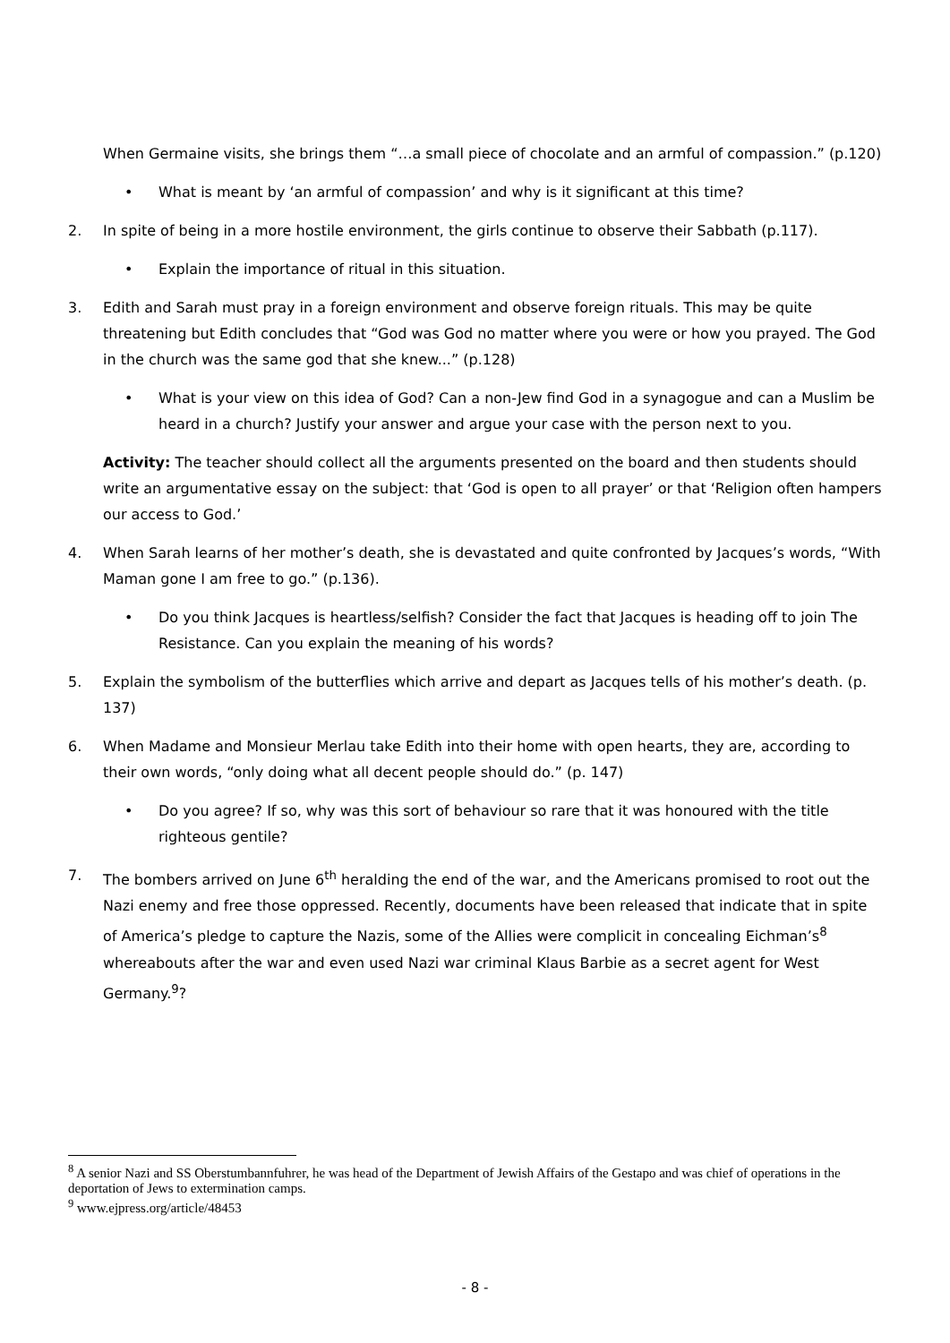When Germaine visits, she brings them “…a small piece of chocolate and an armful of compassion.” (p.120)
• What is meant by ‘an armful of compassion’ and why is it significant at this time?
2. In spite of being in a more hostile environment, the girls continue to observe their Sabbath (p.117).
• Explain the importance of ritual in this situation.
3. Edith and Sarah must pray in a foreign environment and observe foreign rituals. This may be quite threatening but Edith concludes that “God was God no matter where you were or how you prayed. The God in the church was the same god that she knew...” (p.128)
• What is your view on this idea of God? Can a non-Jew find God in a synagogue and can a Muslim be heard in a church? Justify your answer and argue your case with the person next to you.
Activity: The teacher should collect all the arguments presented on the board and then students should write an argumentative essay on the subject: that ‘God is open to all prayer’ or that ‘Religion often hampers our access to God.’
4. When Sarah learns of her mother’s death, she is devastated and quite confronted by Jacques’s words, “With Maman gone I am free to go.” (p.136).
• Do you think Jacques is heartless/selfish? Consider the fact that Jacques is heading off to join The Resistance. Can you explain the meaning of his words?
5. Explain the symbolism of the butterflies which arrive and depart as Jacques tells of his mother’s death. (p. 137)
6. When Madame and Monsieur Merlau take Edith into their home with open hearts, they are, according to their own words, “only doing what all decent people should do.” (p. 147)
• Do you agree? If so, why was this sort of behaviour so rare that it was honoured with the title righteous gentile?
7. The bombers arrived on June 6<sup>th</sup> heralding the end of the war, and the Americans promised to root out the Nazi enemy and free those oppressed. Recently, documents have been released that indicate that in spite of America’s pledge to capture the Nazis, some of the Allies were complicit in concealing Eichman’s<sup>8</sup> whereabouts after the war and even used Nazi war criminal Klaus Barbie as a secret agent for West Germany.<sup>9</sup>?
<sup>8</sup> A senior Nazi and SS Oberstumbannfuhrer, he was head of the Department of Jewish Affairs of the Gestapo and was chief of operations in the deportation of Jews to extermination camps.
<sup>9</sup> www.ejpress.org/article/48453
- 8 -